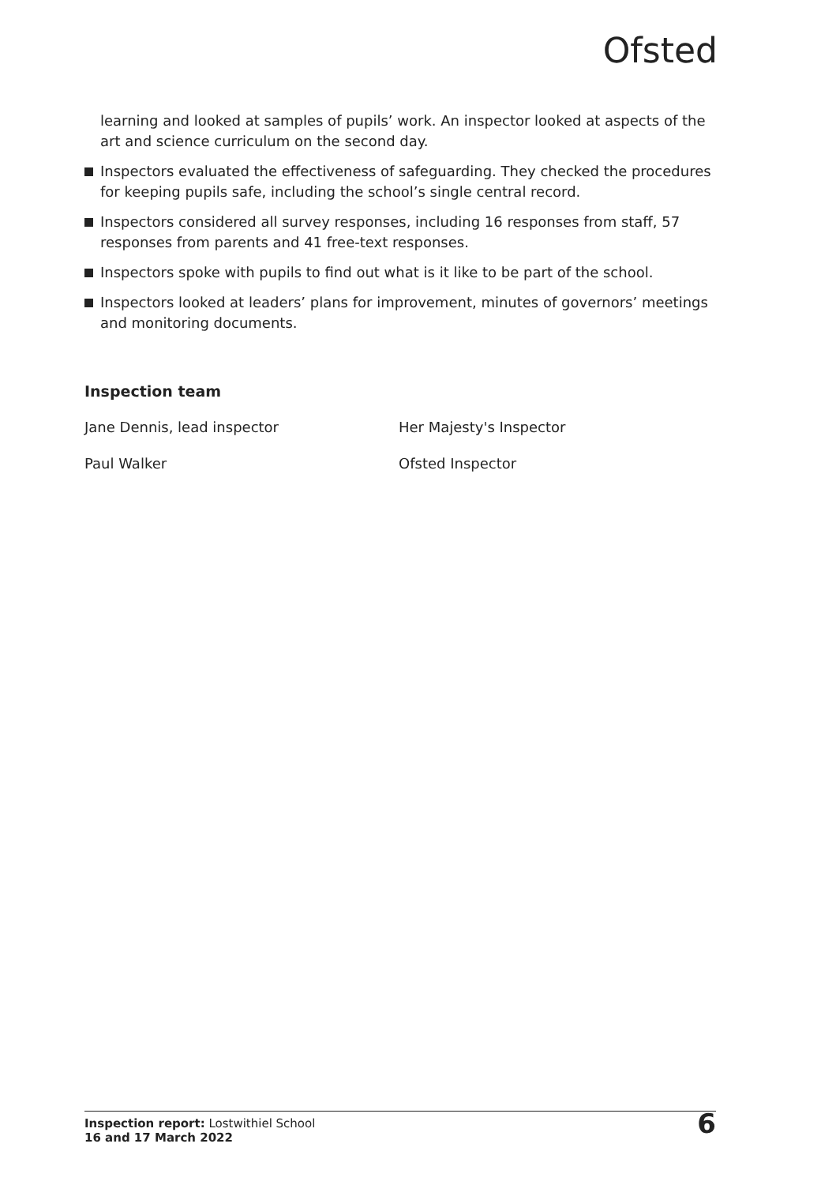Ofsted
learning and looked at samples of pupils’ work. An inspector looked at aspects of the art and science curriculum on the second day.
Inspectors evaluated the effectiveness of safeguarding. They checked the procedures for keeping pupils safe, including the school’s single central record.
Inspectors considered all survey responses, including 16 responses from staff, 57 responses from parents and 41 free-text responses.
Inspectors spoke with pupils to find out what is it like to be part of the school.
Inspectors looked at leaders’ plans for improvement, minutes of governors’ meetings and monitoring documents.
Inspection team
Jane Dennis, lead inspector
Her Majesty's Inspector
Paul Walker
Ofsted Inspector
Inspection report: Lostwithiel School
16 and 17 March 2022
6